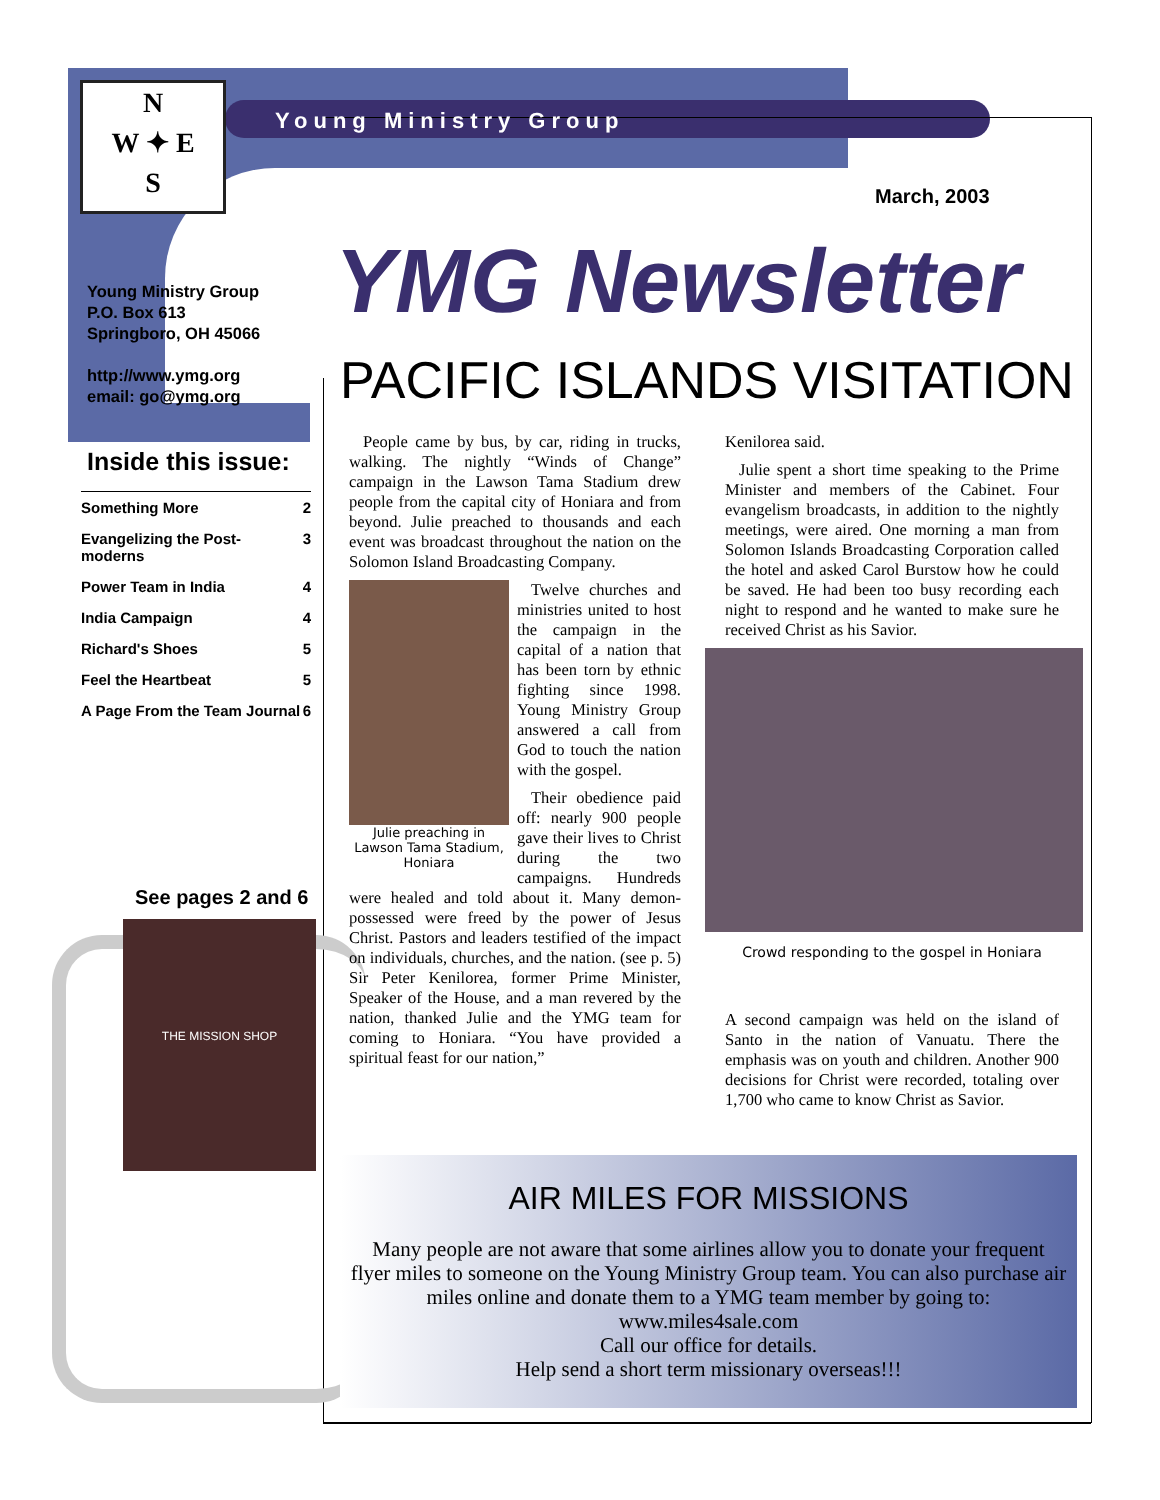N
W ✦ E
S
Young Ministry Group
March, 2003
Young Ministry Group
P.O. Box 613
Springboro, OH 45066
http://www.ymg.org
email: go@ymg.org
Inside this issue:
| Something More | 2 |
| Evangelizing the Post-moderns | 3 |
| Power Team in India | 4 |
| India Campaign | 4 |
| Richard's Shoes | 5 |
| Feel the Heartbeat | 5 |
| A Page From the Team Journal | 6 |
See pages 2 and 6
THE MISSION SHOP
YMG Newsletter
PACIFIC ISLANDS VISITATION
People came by bus, by car, riding in trucks, walking. The nightly “Winds of Change” campaign in the Lawson Tama Stadium drew people from the capital city of Honiara and from beyond. Julie preached to thousands and each event was broadcast throughout the nation on the Solomon Island Broadcasting Company.
Julie preaching in Lawson Tama Stadium, Honiara
Twelve churches and ministries united to host the campaign in the capital of a nation that has been torn by ethnic fighting since 1998. Young Ministry Group answered a call from God to touch the nation with the gospel.
Their obedience paid off: nearly 900 people gave their lives to Christ during the two campaigns. Hundreds were healed and told about it. Many demon-possessed were freed by the power of Jesus Christ. Pastors and leaders testified of the impact on individuals, churches, and the nation. (see p. 5) Sir Peter Kenilorea, former Prime Minister, Speaker of the House, and a man revered by the nation, thanked Julie and the YMG team for coming to Honiara. “You have provided a spiritual feast for our nation,”
Kenilorea said.
Julie spent a short time speaking to the Prime Minister and members of the Cabinet. Four evangelism broadcasts, in addition to the nightly meetings, were aired. One morning a man from Solomon Islands Broadcasting Corporation called the hotel and asked Carol Burstow how he could be saved. He had been too busy recording each night to respond and he wanted to make sure he received Christ as his Savior.
Crowd responding to the gospel in Honiara
A second campaign was held on the island of Santo in the nation of Vanuatu. There the emphasis was on youth and children. Another 900 decisions for Christ were recorded, totaling over 1,700 who came to know Christ as Savior.
AIR MILES FOR MISSIONS
Many people are not aware that some airlines allow you to donate your frequent flyer miles to someone on the Young Ministry Group team. You can also purchase air miles online and donate them to a YMG team member by going to: www.miles4sale.com
Call our office for details.
Help send a short term missionary overseas!!!